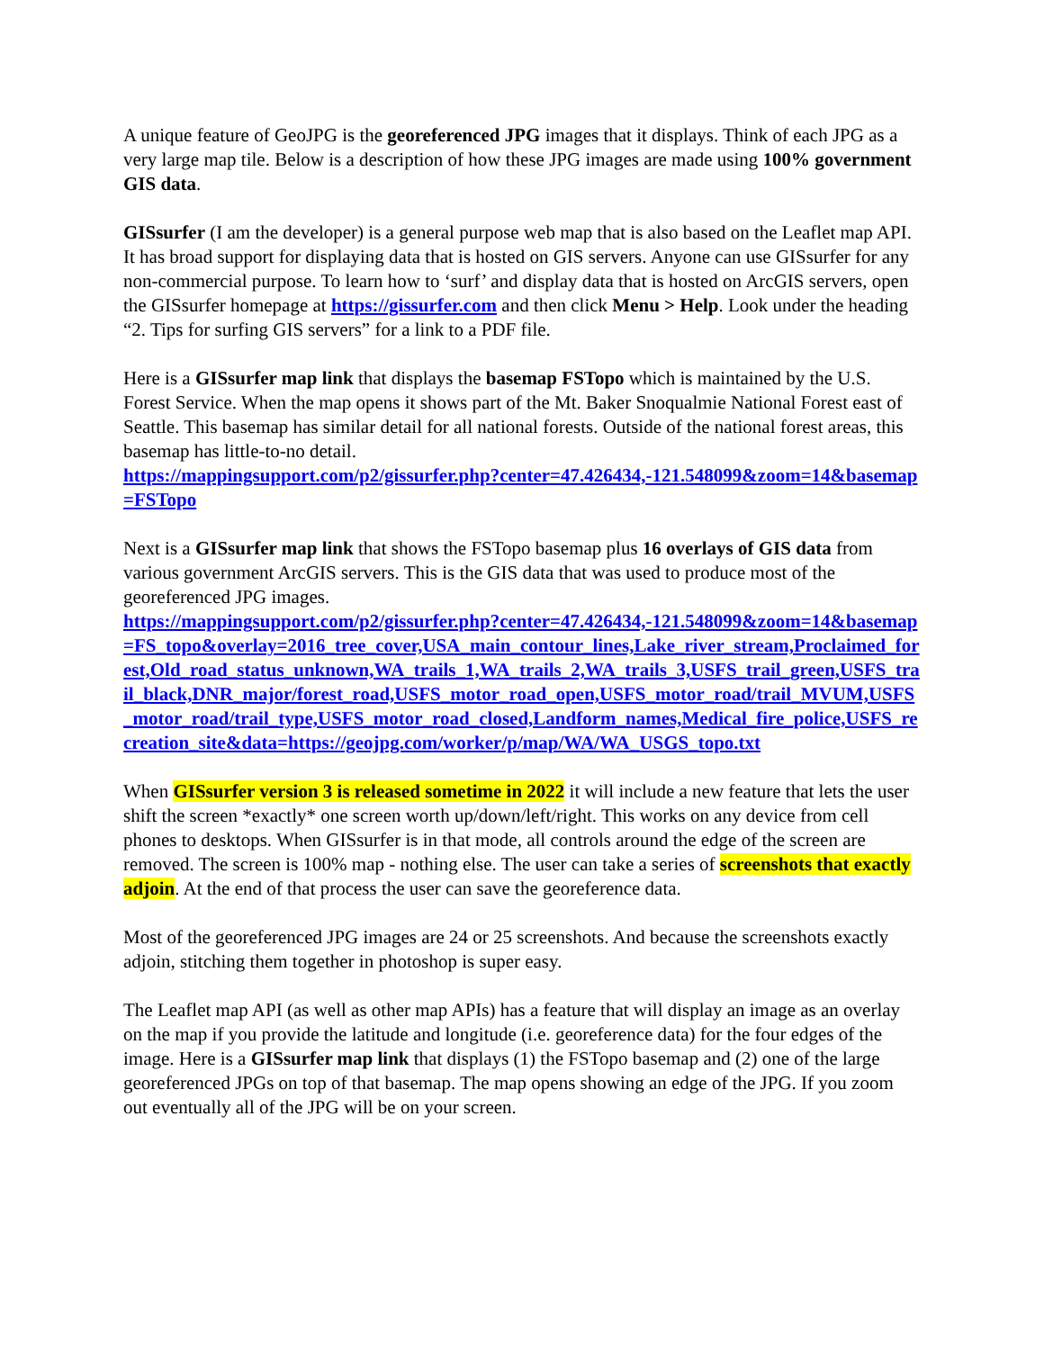A unique feature of GeoJPG is the georeferenced JPG images that it displays. Think of each JPG as a very large map tile. Below is a description of how these JPG images are made using 100% government GIS data.
GISsurfer (I am the developer) is a general purpose web map that is also based on the Leaflet map API. It has broad support for displaying data that is hosted on GIS servers. Anyone can use GISsurfer for any non-commercial purpose. To learn how to ‘surf’ and display data that is hosted on ArcGIS servers, open the GISsurfer homepage at https://gissurfer.com and then click Menu > Help. Look under the heading “2. Tips for surfing GIS servers” for a link to a PDF file.
Here is a GISsurfer map link that displays the basemap FSTopo which is maintained by the U.S. Forest Service. When the map opens it shows part of the Mt. Baker Snoqualmie National Forest east of Seattle. This basemap has similar detail for all national forests. Outside of the national forest areas, this basemap has little-to-no detail.
https://mappingsupport.com/p2/gissurfer.php?center=47.426434,-121.548099&zoom=14&basemap=FSTopo
Next is a GISsurfer map link that shows the FSTopo basemap plus 16 overlays of GIS data from various government ArcGIS servers. This is the GIS data that was used to produce most of the georeferenced JPG images.
https://mappingsupport.com/p2/gissurfer.php?center=47.426434,-121.548099&zoom=14&basemap=FS_topo&overlay=2016_tree_cover,USA_main_contour_lines,Lake_river_stream,Proclaimed_forest,Old_road_status_unknown,WA_trails_1,WA_trails_2,WA_trails_3,USFS_trail_green,USFS_trail_black,DNR_major/forest_road,USFS_motor_road_open,USFS_motor_road/trail_MVUM,USFS_motor_road/trail_type,USFS_motor_road_closed,Landform_names,Medical_fire_police,USFS_recreation_site&data=https://geojpg.com/worker/p/map/WA/WA_USGS_topo.txt
When GISsurfer version 3 is released sometime in 2022 it will include a new feature that lets the user shift the screen *exactly* one screen worth up/down/left/right. This works on any device from cell phones to desktops. When GISsurfer is in that mode, all controls around the edge of the screen are removed. The screen is 100% map - nothing else. The user can take a series of screenshots that exactly adjoin. At the end of that process the user can save the georeference data.
Most of the georeferenced JPG images are 24 or 25 screenshots. And because the screenshots exactly adjoin, stitching them together in photoshop is super easy.
The Leaflet map API (as well as other map APIs) has a feature that will display an image as an overlay on the map if you provide the latitude and longitude (i.e. georeference data) for the four edges of the image. Here is a GISsurfer map link that displays (1) the FSTopo basemap and (2) one of the large georeferenced JPGs on top of that basemap. The map opens showing an edge of the JPG. If you zoom out eventually all of the JPG will be on your screen.